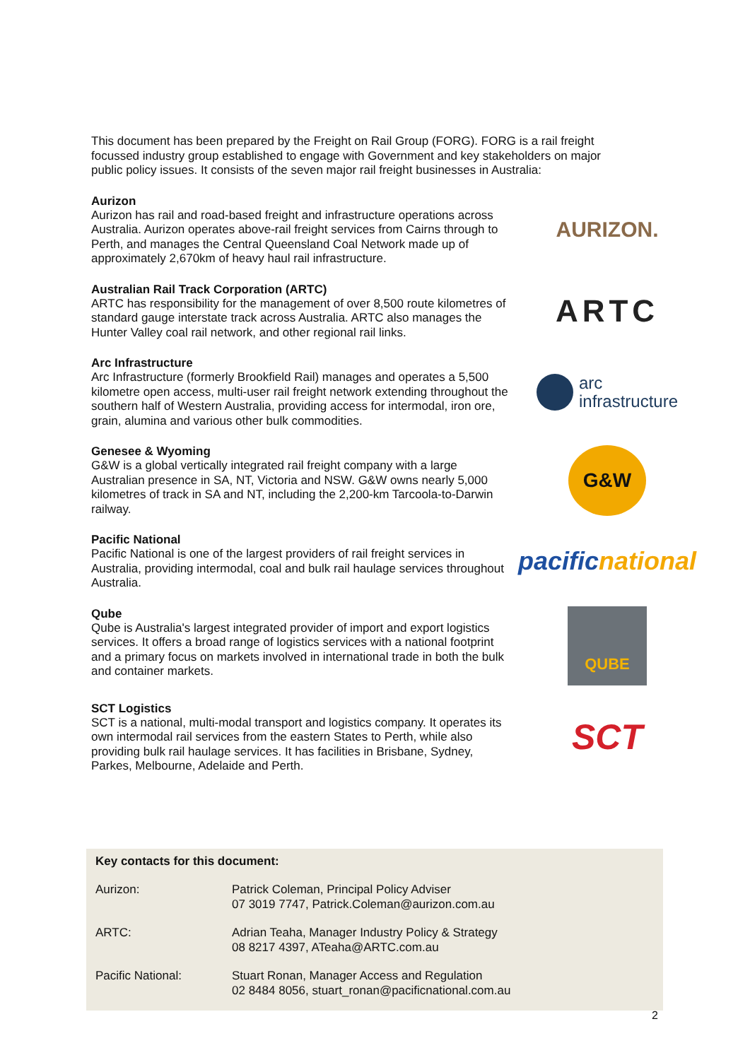This document has been prepared by the Freight on Rail Group (FORG). FORG is a rail freight focussed industry group established to engage with Government and key stakeholders on major public policy issues. It consists of the seven major rail freight businesses in Australia:
Aurizon
Aurizon has rail and road-based freight and infrastructure operations across Australia. Aurizon operates above-rail freight services from Cairns through to Perth, and manages the Central Queensland Coal Network made up of approximately 2,670km of heavy haul rail infrastructure.
AURIZON.
Australian Rail Track Corporation (ARTC)
ARTC has responsibility for the management of over 8,500 route kilometres of standard gauge interstate track across Australia. ARTC also manages the Hunter Valley coal rail network, and other regional rail links.
ARTC
Arc Infrastructure
Arc Infrastructure (formerly Brookfield Rail) manages and operates a 5,500 kilometre open access, multi-user rail freight network extending throughout the southern half of Western Australia, providing access for intermodal, iron ore, grain, alumina and various other bulk commodities.
arc
infrastructure
Genesee & Wyoming
G&W is a global vertically integrated rail freight company with a large Australian presence in SA, NT, Victoria and NSW. G&W owns nearly 5,000 kilometres of track in SA and NT, including the 2,200-km Tarcoola-to-Darwin railway.
G&W
Pacific National
Pacific National is one of the largest providers of rail freight services in Australia, providing intermodal, coal and bulk rail haulage services throughout Australia.
pacificnational
Qube
Qube is Australia's largest integrated provider of import and export logistics services. It offers a broad range of logistics services with a national footprint and a primary focus on markets involved in international trade in both the bulk and container markets.
QUBE
SCT Logistics
SCT is a national, multi-modal transport and logistics company. It operates its own intermodal rail services from the eastern States to Perth, while also providing bulk rail haulage services. It has facilities in Brisbane, Sydney, Parkes, Melbourne, Adelaide and Perth.
SCT
Key contacts for this document:
| Aurizon: | Patrick Coleman, Principal Policy Adviser 07 3019 7747, Patrick.Coleman@aurizon.com.au |
| ARTC: | Adrian Teaha, Manager Industry Policy & Strategy 08 8217 4397, ATeaha@ARTC.com.au |
| Pacific National: | Stuart Ronan, Manager Access and Regulation 02 8484 8056, stuart_ronan@pacificnational.com.au |
2